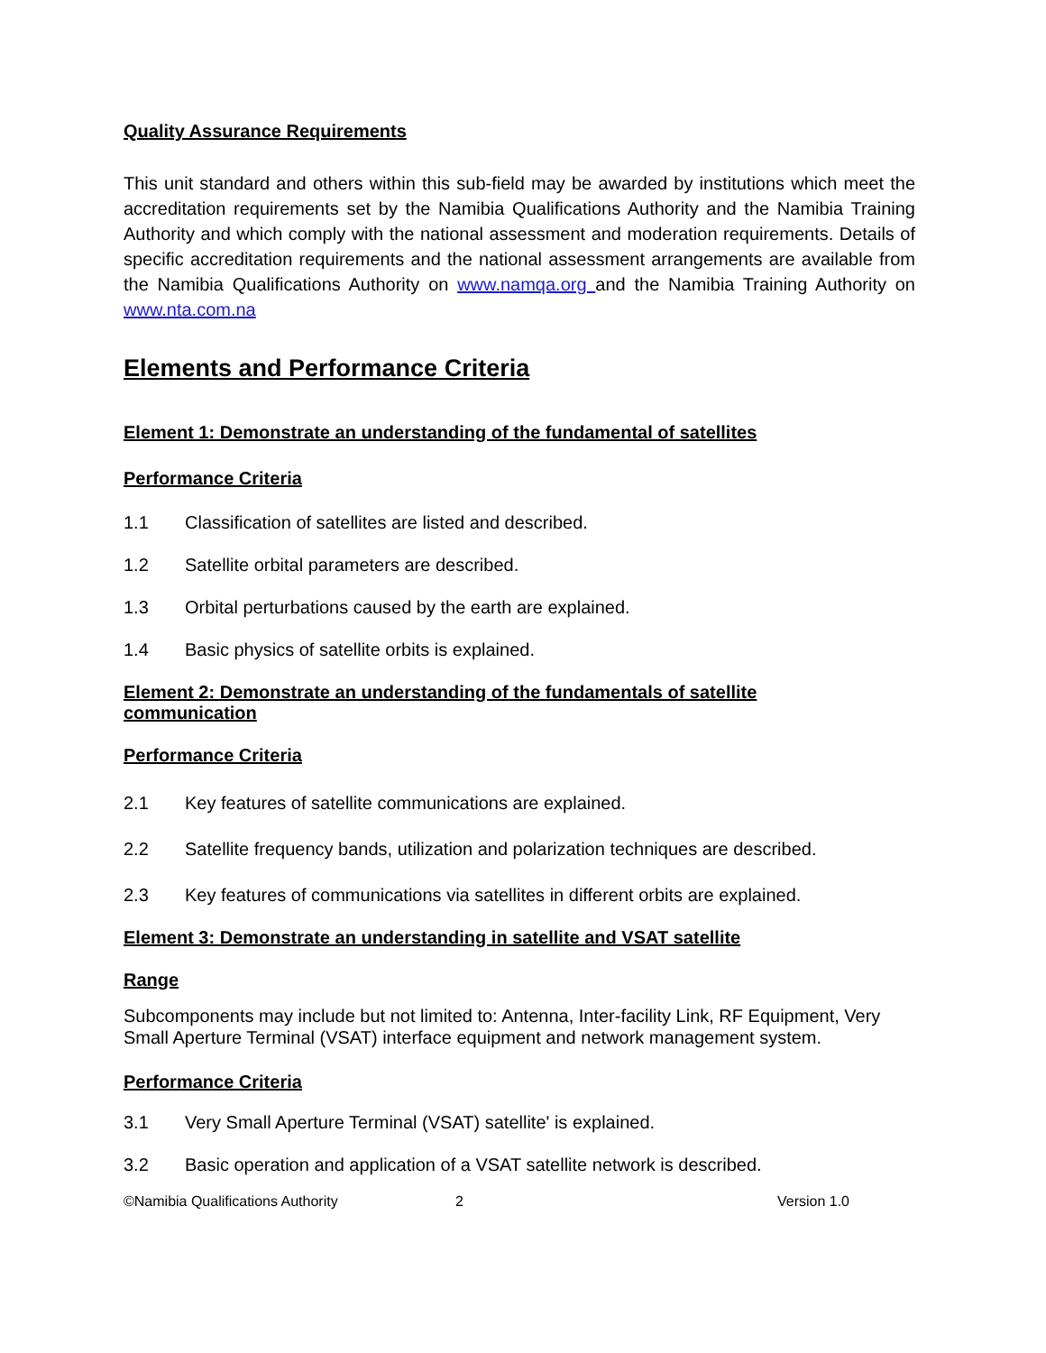Quality Assurance Requirements
This unit standard and others within this sub-field may be awarded by institutions which meet the accreditation requirements set by the Namibia Qualifications Authority and the Namibia Training Authority and which comply with the national assessment and moderation requirements. Details of specific accreditation requirements and the national assessment arrangements are available from the Namibia Qualifications Authority on www.namqa.org and the Namibia Training Authority on www.nta.com.na
Elements and Performance Criteria
Element 1: Demonstrate an understanding of the fundamental of satellites
Performance Criteria
1.1 Classification of satellites are listed and described.
1.2 Satellite orbital parameters are described.
1.3 Orbital perturbations caused by the earth are explained.
1.4 Basic physics of satellite orbits is explained.
Element 2: Demonstrate an understanding of the fundamentals of satellite communication
Performance Criteria
2.1 Key features of satellite communications are explained.
2.2 Satellite frequency bands, utilization and polarization techniques are described.
2.3 Key features of communications via satellites in different orbits are explained.
Element 3: Demonstrate an understanding in satellite and VSAT satellite
Range
Subcomponents may include but not limited to: Antenna, Inter-facility Link, RF Equipment, Very Small Aperture Terminal (VSAT) interface equipment and network management system.
Performance Criteria
3.1 Very Small Aperture Terminal (VSAT) satellite' is explained.
3.2 Basic operation and application of a VSAT satellite network is described.
©Namibia Qualifications Authority 2 Version 1.0